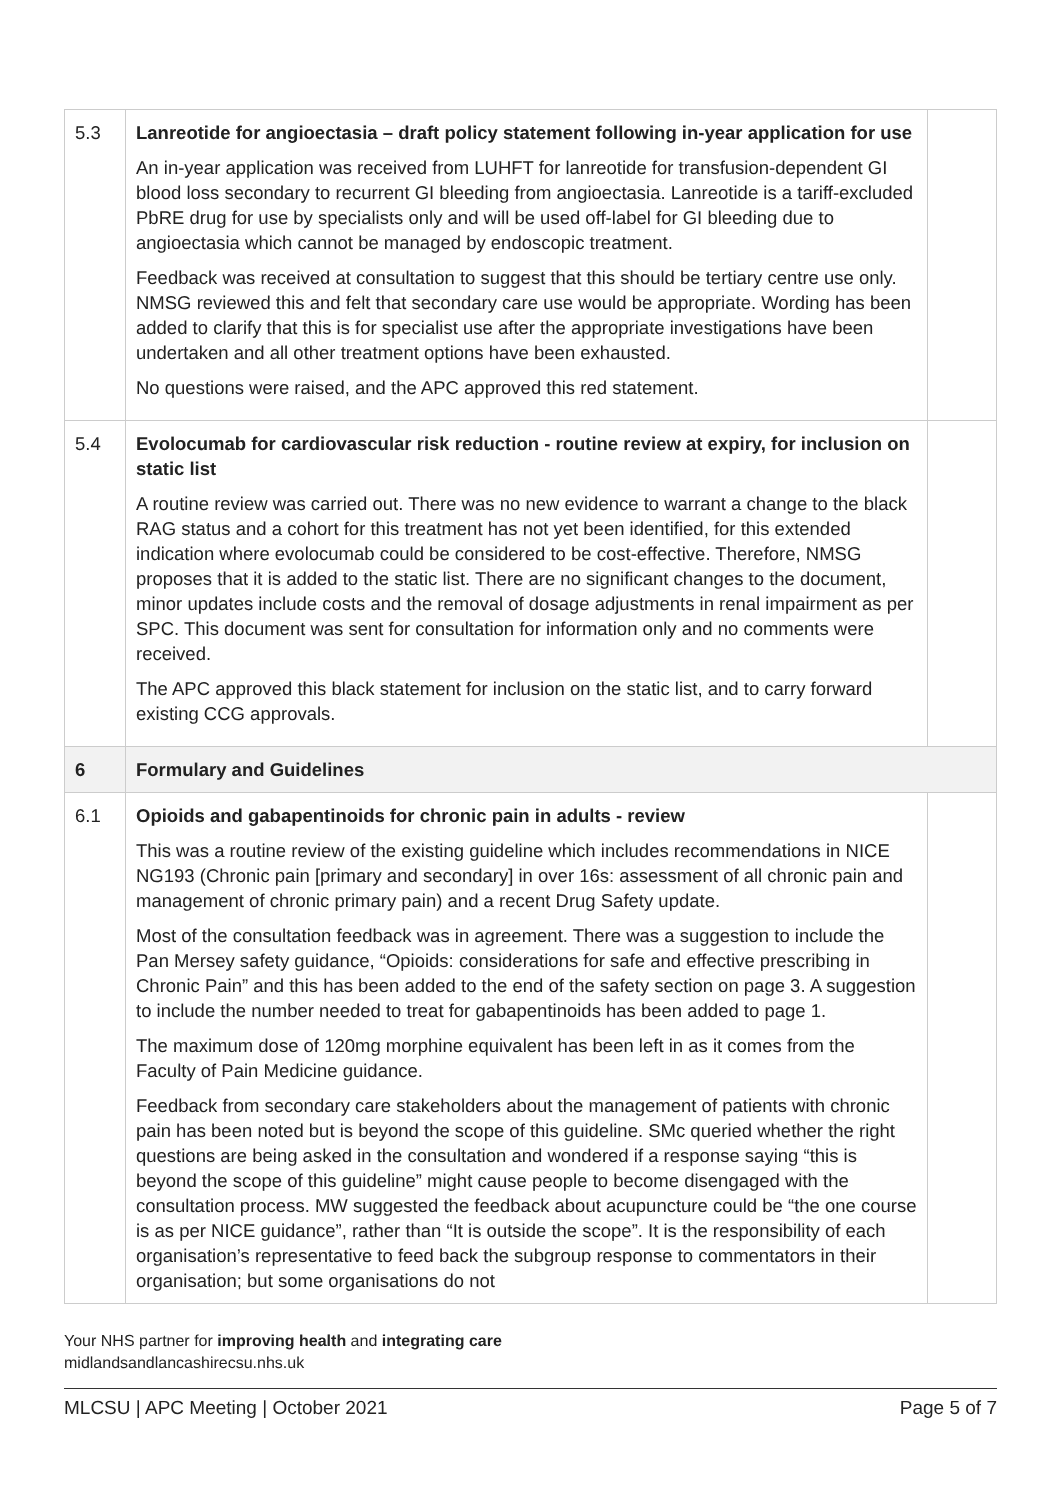| 5.3 | Lanreotide for angioectasia – draft policy statement following in-year application for use An in-year application was received from LUHFT for lanreotide for transfusion-dependent GI blood loss secondary to recurrent GI bleeding from angioectasia. Lanreotide is a tariff-excluded PbRE drug for use by specialists only and will be used off-label for GI bleeding due to angioectasia which cannot be managed by endoscopic treatment. Feedback was received at consultation to suggest that this should be tertiary centre use only. NMSG reviewed this and felt that secondary care use would be appropriate. Wording has been added to clarify that this is for specialist use after the appropriate investigations have been undertaken and all other treatment options have been exhausted. No questions were raised, and the APC approved this red statement. | |
| 5.4 | Evolocumab for cardiovascular risk reduction - routine review at expiry, for inclusion on static list A routine review was carried out. There was no new evidence to warrant a change to the black RAG status and a cohort for this treatment has not yet been identified, for this extended indication where evolocumab could be considered to be cost-effective. Therefore, NMSG proposes that it is added to the static list. There are no significant changes to the document, minor updates include costs and the removal of dosage adjustments in renal impairment as per SPC. This document was sent for consultation for information only and no comments were received. The APC approved this black statement for inclusion on the static list, and to carry forward existing CCG approvals. | |
| 6 | Formulary and Guidelines | |
| 6.1 | Opioids and gabapentinoids for chronic pain in adults - review This was a routine review of the existing guideline which includes recommendations in NICE NG193 (Chronic pain [primary and secondary] in over 16s: assessment of all chronic pain and management of chronic primary pain) and a recent Drug Safety update. Most of the consultation feedback was in agreement. There was a suggestion to include the Pan Mersey safety guidance, “Opioids: considerations for safe and effective prescribing in Chronic Pain” and this has been added to the end of the safety section on page 3. A suggestion to include the number needed to treat for gabapentinoids has been added to page 1. The maximum dose of 120mg morphine equivalent has been left in as it comes from the Faculty of Pain Medicine guidance. Feedback from secondary care stakeholders about the management of patients with chronic pain has been noted but is beyond the scope of this guideline. SMc queried whether the right questions are being asked in the consultation and wondered if a response saying “this is beyond the scope of this guideline” might cause people to become disengaged with the consultation process. MW suggested the feedback about acupuncture could be “the one course is as per NICE guidance”, rather than “It is outside the scope”. It is the responsibility of each organisation’s representative to feed back the subgroup response to commentators in their organisation; but some organisations do not | |
Your NHS partner for improving health and integrating care
midlandsandlancashirecsu.nhs.uk
MLCSU | APC Meeting | October 2021 Page 5 of 7